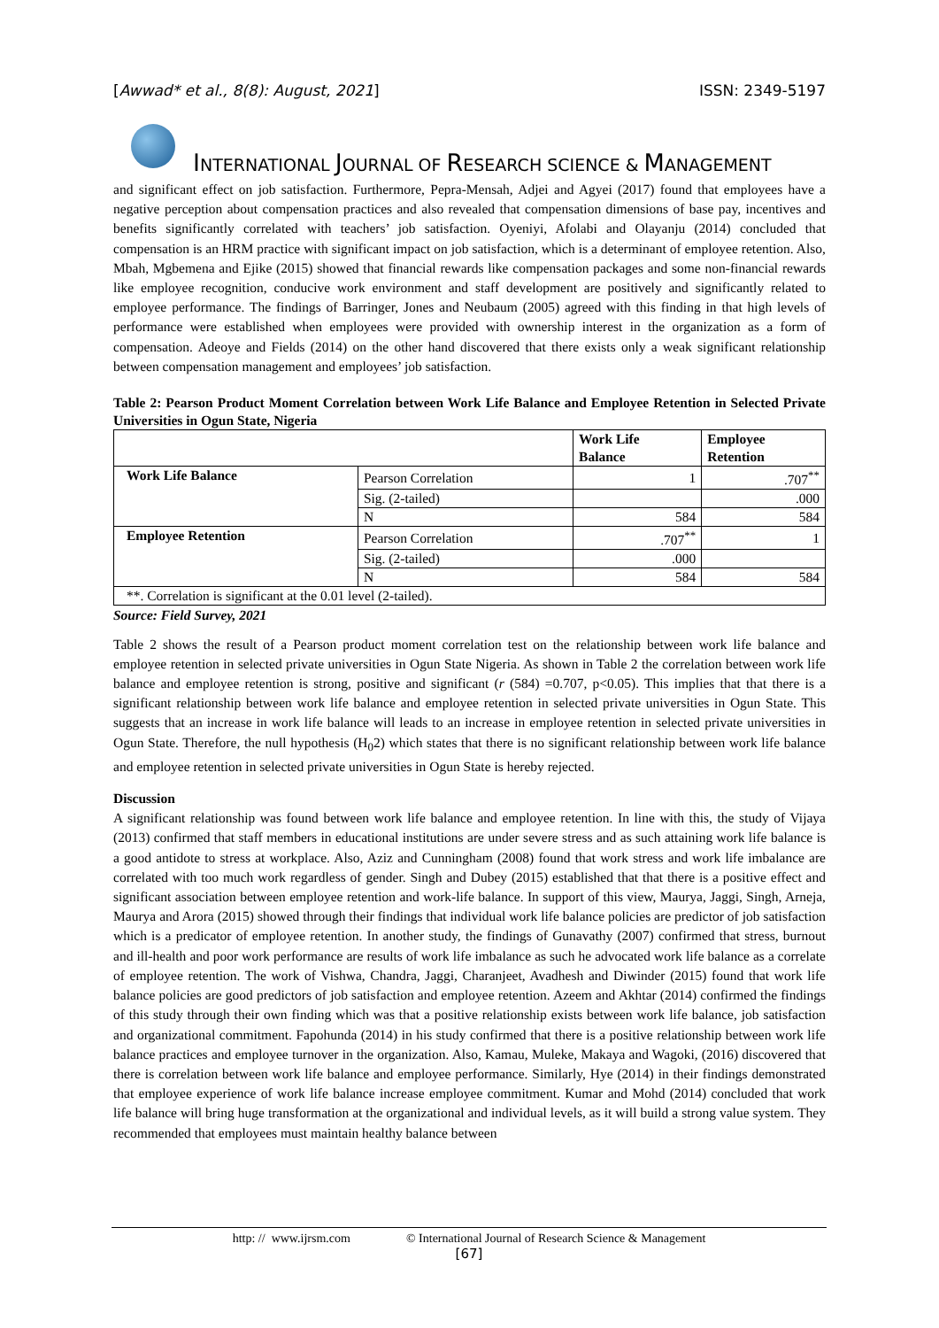[Awwad* et al., 8(8): August, 2021] ISSN: 2349-5197
INTERNATIONAL JOURNAL OF RESEARCH SCIENCE & MANAGEMENT
and significant effect on job satisfaction. Furthermore, Pepra-Mensah, Adjei and Agyei (2017) found that employees have a negative perception about compensation practices and also revealed that compensation dimensions of base pay, incentives and benefits significantly correlated with teachers’ job satisfaction. Oyeniyi, Afolabi and Olayanju (2014) concluded that compensation is an HRM practice with significant impact on job satisfaction, which is a determinant of employee retention. Also, Mbah, Mgbemena and Ejike (2015) showed that financial rewards like compensation packages and some non-financial rewards like employee recognition, conducive work environment and staff development are positively and significantly related to employee performance. The findings of Barringer, Jones and Neubaum (2005) agreed with this finding in that high levels of performance were established when employees were provided with ownership interest in the organization as a form of compensation. Adeoye and Fields (2014) on the other hand discovered that there exists only a weak significant relationship between compensation management and employees’ job satisfaction.
Table 2: Pearson Product Moment Correlation between Work Life Balance and Employee Retention in Selected Private Universities in Ogun State, Nigeria
| | | Work Life Balance | Employee Retention |
| --- | --- | --- | --- |
| Work Life Balance | Pearson Correlation | 1 | .707<sup>**</sup> |
| | Sig. (2-tailed) | | .000 |
| | N | 584 | 584 |
| Employee Retention | Pearson Correlation | .707<sup>**</sup> | 1 |
| | Sig. (2-tailed) | .000 | |
| | N | 584 | 584 |
| **. Correlation is significant at the 0.01 level (2-tailed). | | | |
Source: Field Survey, 2021
Table 2 shows the result of a Pearson product moment correlation test on the relationship between work life balance and employee retention in selected private universities in Ogun State Nigeria. As shown in Table 2 the correlation between work life balance and employee retention is strong, positive and significant (r (584) =0.707, p<0.05). This implies that that there is a significant relationship between work life balance and employee retention in selected private universities in Ogun State. This suggests that an increase in work life balance will leads to an increase in employee retention in selected private universities in Ogun State. Therefore, the null hypothesis (H<sub>0</sub>2) which states that there is no significant relationship between work life balance and employee retention in selected private universities in Ogun State is hereby rejected.
Discussion
A significant relationship was found between work life balance and employee retention. In line with this, the study of Vijaya (2013) confirmed that staff members in educational institutions are under severe stress and as such attaining work life balance is a good antidote to stress at workplace. Also, Aziz and Cunningham (2008) found that work stress and work life imbalance are correlated with too much work regardless of gender. Singh and Dubey (2015) established that that there is a positive effect and significant association between employee retention and work-life balance. In support of this view, Maurya, Jaggi, Singh, Arneja, Maurya and Arora (2015) showed through their findings that individual work life balance policies are predictor of job satisfaction which is a predicator of employee retention. In another study, the findings of Gunavathy (2007) confirmed that stress, burnout and ill-health and poor work performance are results of work life imbalance as such he advocated work life balance as a correlate of employee retention. The work of Vishwa, Chandra, Jaggi, Charanjeet, Avadhesh and Diwinder (2015) found that work life balance policies are good predictors of job satisfaction and employee retention. Azeem and Akhtar (2014) confirmed the findings of this study through their own finding which was that a positive relationship exists between work life balance, job satisfaction and organizational commitment. Fapohunda (2014) in his study confirmed that there is a positive relationship between work life balance practices and employee turnover in the organization. Also, Kamau, Muleke, Makaya and Wagoki, (2016) discovered that there is correlation between work life balance and employee performance. Similarly, Hye (2014) in their findings demonstrated that employee experience of work life balance increase employee commitment. Kumar and Mohd (2014) concluded that work life balance will bring huge transformation at the organizational and individual levels, as it will build a strong value system. They recommended that employees must maintain healthy balance between
http: // www.ijrsm.com © International Journal of Research Science & Management
[67]